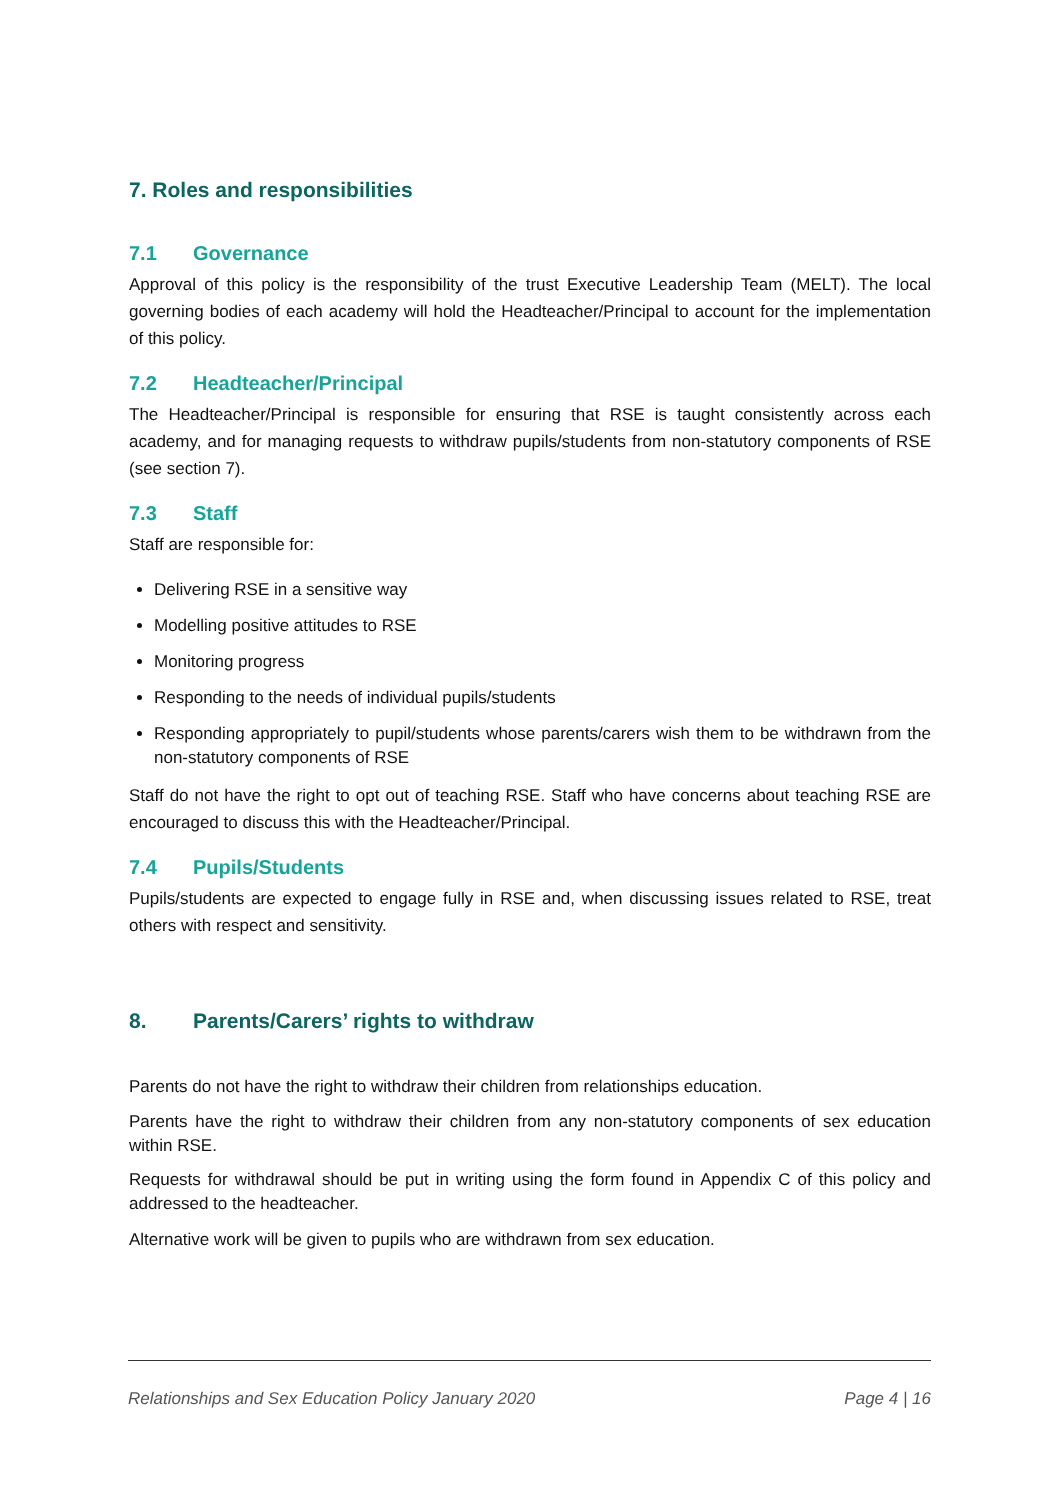7. Roles and responsibilities
7.1 Governance
Approval of this policy is the responsibility of the trust Executive Leadership Team (MELT). The local governing bodies of each academy will hold the Headteacher/Principal to account for the implementation of this policy.
7.2 Headteacher/Principal
The Headteacher/Principal is responsible for ensuring that RSE is taught consistently across each academy, and for managing requests to withdraw pupils/students from non-statutory components of RSE (see section 7).
7.3 Staff
Staff are responsible for:
Delivering RSE in a sensitive way
Modelling positive attitudes to RSE
Monitoring progress
Responding to the needs of individual pupils/students
Responding appropriately to pupil/students whose parents/carers wish them to be withdrawn from the non-statutory components of RSE
Staff do not have the right to opt out of teaching RSE. Staff who have concerns about teaching RSE are encouraged to discuss this with the Headteacher/Principal.
7.4 Pupils/Students
Pupils/students are expected to engage fully in RSE and, when discussing issues related to RSE, treat others with respect and sensitivity.
8. Parents/Carers’ rights to withdraw
Parents do not have the right to withdraw their children from relationships education.
Parents have the right to withdraw their children from any non-statutory components of sex education within RSE.
Requests for withdrawal should be put in writing using the form found in Appendix C of this policy and addressed to the headteacher.
Alternative work will be given to pupils who are withdrawn from sex education.
Relationships and Sex Education Policy January 2020 Page 4 | 16